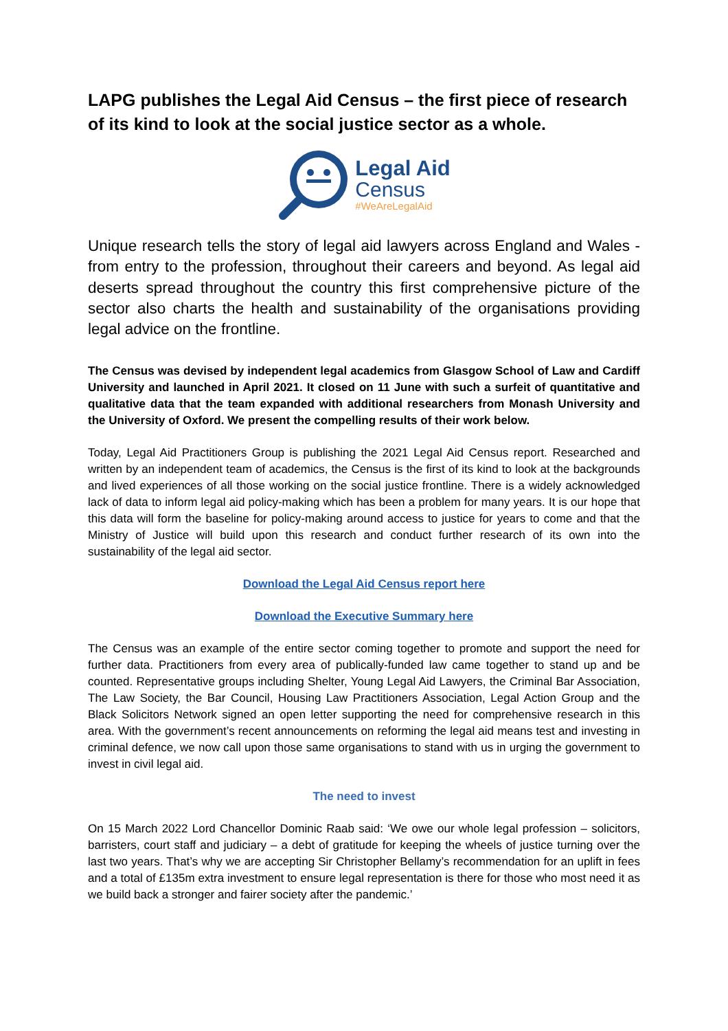LAPG publishes the Legal Aid Census – the first piece of research of its kind to look at the social justice sector as a whole.
Legal Aid
Census
#WeAreLegalAid
Unique research tells the story of legal aid lawyers across England and Wales - from entry to the profession, throughout their careers and beyond. As legal aid deserts spread throughout the country this first comprehensive picture of the sector also charts the health and sustainability of the organisations providing legal advice on the frontline.
The Census was devised by independent legal academics from Glasgow School of Law and Cardiff University and launched in April 2021. It closed on 11 June with such a surfeit of quantitative and qualitative data that the team expanded with additional researchers from Monash University and the University of Oxford. We present the compelling results of their work below.
Today, Legal Aid Practitioners Group is publishing the 2021 Legal Aid Census report. Researched and written by an independent team of academics, the Census is the first of its kind to look at the backgrounds and lived experiences of all those working on the social justice frontline. There is a widely acknowledged lack of data to inform legal aid policy-making which has been a problem for many years. It is our hope that this data will form the baseline for policy-making around access to justice for years to come and that the Ministry of Justice will build upon this research and conduct further research of its own into the sustainability of the legal aid sector.
Download the Legal Aid Census report here
Download the Executive Summary here
The Census was an example of the entire sector coming together to promote and support the need for further data. Practitioners from every area of publically-funded law came together to stand up and be counted. Representative groups including Shelter, Young Legal Aid Lawyers, the Criminal Bar Association, The Law Society, the Bar Council, Housing Law Practitioners Association, Legal Action Group and the Black Solicitors Network signed an open letter supporting the need for comprehensive research in this area. With the government’s recent announcements on reforming the legal aid means test and investing in criminal defence, we now call upon those same organisations to stand with us in urging the government to invest in civil legal aid.
The need to invest
On 15 March 2022 Lord Chancellor Dominic Raab said: ‘We owe our whole legal profession – solicitors, barristers, court staff and judiciary – a debt of gratitude for keeping the wheels of justice turning over the last two years. That’s why we are accepting Sir Christopher Bellamy’s recommendation for an uplift in fees and a total of £135m extra investment to ensure legal representation is there for those who most need it as we build back a stronger and fairer society after the pandemic.’